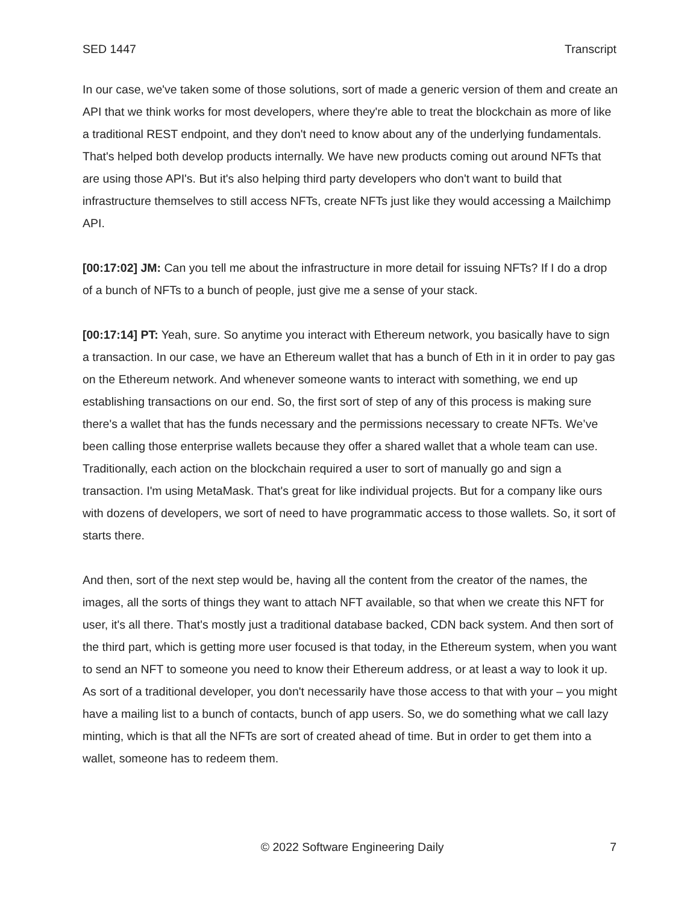SED 1447 Transcript
In our case, we've taken some of those solutions, sort of made a generic version of them and create an API that we think works for most developers, where they're able to treat the blockchain as more of like a traditional REST endpoint, and they don't need to know about any of the underlying fundamentals. That's helped both develop products internally. We have new products coming out around NFTs that are using those API's. But it's also helping third party developers who don't want to build that infrastructure themselves to still access NFTs, create NFTs just like they would accessing a Mailchimp API.
[00:17:02] JM: Can you tell me about the infrastructure in more detail for issuing NFTs? If I do a drop of a bunch of NFTs to a bunch of people, just give me a sense of your stack.
[00:17:14] PT: Yeah, sure. So anytime you interact with Ethereum network, you basically have to sign a transaction. In our case, we have an Ethereum wallet that has a bunch of Eth in it in order to pay gas on the Ethereum network. And whenever someone wants to interact with something, we end up establishing transactions on our end. So, the first sort of step of any of this process is making sure there's a wallet that has the funds necessary and the permissions necessary to create NFTs. We’ve been calling those enterprise wallets because they offer a shared wallet that a whole team can use. Traditionally, each action on the blockchain required a user to sort of manually go and sign a transaction. I'm using MetaMask. That's great for like individual projects. But for a company like ours with dozens of developers, we sort of need to have programmatic access to those wallets. So, it sort of starts there.
And then, sort of the next step would be, having all the content from the creator of the names, the images, all the sorts of things they want to attach NFT available, so that when we create this NFT for user, it's all there. That's mostly just a traditional database backed, CDN back system. And then sort of the third part, which is getting more user focused is that today, in the Ethereum system, when you want to send an NFT to someone you need to know their Ethereum address, or at least a way to look it up. As sort of a traditional developer, you don't necessarily have those access to that with your – you might have a mailing list to a bunch of contacts, bunch of app users. So, we do something what we call lazy minting, which is that all the NFTs are sort of created ahead of time. But in order to get them into a wallet, someone has to redeem them.
© 2022 Software Engineering Daily 7